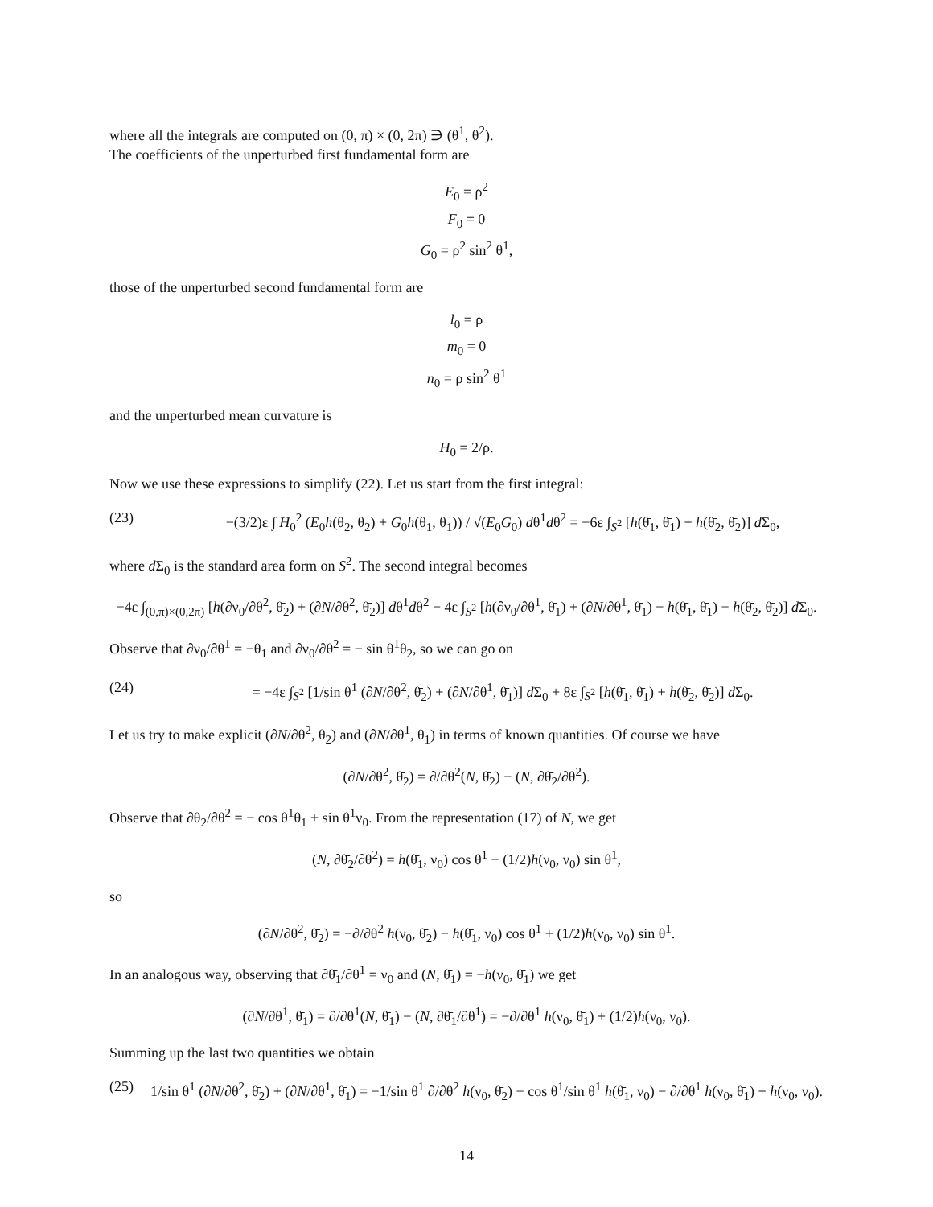where all the integrals are computed on (0, π) × (0, 2π) ∋ (θ<sup>1</sup>, θ<sup>2</sup>).
The coefficients of the unperturbed first fundamental form are
E<sub>0</sub> = ρ<sup>2</sup>
F<sub>0</sub> = 0
G<sub>0</sub> = ρ<sup>2</sup> sin<sup>2</sup> θ<sup>1</sup>,
those of the unperturbed second fundamental form are
l<sub>0</sub> = ρ
m<sub>0</sub> = 0
n<sub>0</sub> = ρ sin<sup>2</sup> θ<sup>1</sup>
and the unperturbed mean curvature is
H<sub>0</sub> = 2/ρ.
Now we use these expressions to simplify (22). Let us start from the first integral:
(23) −(3/2)ε ∫ H<sub>0</sub><sup>2</sup> (E<sub>0</sub>h(θ<sub>2</sub>, θ<sub>2</sub>) + G<sub>0</sub>h(θ<sub>1</sub>, θ<sub>1</sub>)) / √(E<sub>0</sub>G<sub>0</sub>) dθ<sup>1</sup>dθ<sup>2</sup> = −6ε ∫<sub>S<sup>2</sup></sub> [h(θ̄<sub>1</sub>, θ̄<sub>1</sub>) + h(θ̄<sub>2</sub>, θ̄<sub>2</sub>)] d Σ<sub>0</sub>,
where d Σ<sub>0</sub> is the standard area form on S<sup>2</sup>. The second integral becomes
−4ε ∫<sub>(0,π)×(0,2π)</sub> [h(∂ν<sub>0</sub>/∂θ<sup>2</sup>, θ̄<sub>2</sub>) + (∂N/∂θ<sup>2</sup>, θ̄<sub>2</sub>)] dθ<sup>1</sup>dθ<sup>2</sup> − 4ε ∫<sub>S<sup>2</sup></sub> [h(∂ν<sub>0</sub>/∂θ<sup>1</sup>, θ̄<sub>1</sub>) + (∂N/∂θ<sup>1</sup>, θ̄<sub>1</sub>) − h(θ̄<sub>1</sub>, θ̄<sub>1</sub>) − h(θ̄<sub>2</sub>, θ̄<sub>2</sub>)] d Σ<sub>0</sub>.
Observe that ∂ν<sub>0</sub>/∂θ<sup>1</sup> = −θ̄<sub>1</sub> and ∂ν<sub>0</sub>/∂θ<sup>2</sup> = − sin θ<sup>1</sup>θ̄<sub>2</sub>, so we can go on
(24) = −4ε ∫<sub>S<sup>2</sup></sub> [1/sin θ<sup>1</sup> (∂N/∂θ<sup>2</sup>, θ̄<sub>2</sub>) + (∂N/∂θ<sup>1</sup>, θ̄<sub>1</sub>)] d Σ<sub>0</sub> + 8ε ∫<sub>S<sup>2</sup></sub> [h(θ̄<sub>1</sub>, θ̄<sub>1</sub>) + h(θ̄<sub>2</sub>, θ̄<sub>2</sub>)] d Σ<sub>0</sub>.
Let us try to make explicit (∂N/∂θ<sup>2</sup>, θ̄<sub>2</sub>) and (∂N/∂θ<sup>1</sup>, θ̄<sub>1</sub>) in terms of known quantities. Of course we have
(∂N/∂θ<sup>2</sup>, θ̄<sub>2</sub>) = ∂/∂θ<sup>2</sup>(N, θ̄<sub>2</sub>) − (N, ∂θ̄<sub>2</sub>/∂θ<sup>2</sup>).
Observe that ∂θ̄<sub>2</sub>/∂θ<sup>2</sup> = − cos θ<sup>1</sup>θ̄<sub>1</sub> + sin θ<sup>1</sup>ν<sub>0</sub>. From the representation (17) of N, we get
(N, ∂θ̄<sub>2</sub>/∂θ<sup>2</sup>) = h(θ̄<sub>1</sub>, ν<sub>0</sub>) cos θ<sup>1</sup> − (1/2)h(ν<sub>0</sub>, ν<sub>0</sub>) sin θ<sup>1</sup>,
so
(∂N/∂θ<sup>2</sup>, θ̄<sub>2</sub>) = −∂/∂θ<sup>2</sup> h(ν<sub>0</sub>, θ̄<sub>2</sub>) − h(θ̄<sub>1</sub>, ν<sub>0</sub>) cos θ<sup>1</sup> + (1/2)h(ν<sub>0</sub>, ν<sub>0</sub>) sin θ<sup>1</sup>.
In an analogous way, observing that ∂θ̄<sub>1</sub>/∂θ<sup>1</sup> = ν<sub>0</sub> and (N, θ̄<sub>1</sub>) = −h(ν<sub>0</sub>, θ̄<sub>1</sub>) we get
(∂N/∂θ<sup>1</sup>, θ̄<sub>1</sub>) = ∂/∂θ<sup>1</sup>(N, θ̄<sub>1</sub>) − (N, ∂θ̄<sub>1</sub>/∂θ<sup>1</sup>) = −∂/∂θ<sup>1</sup> h(ν<sub>0</sub>, θ̄<sub>1</sub>) + (1/2)h(ν<sub>0</sub>, ν<sub>0</sub>).
Summing up the last two quantities we obtain
(25) 1/sin θ<sup>1</sup> (∂N/∂θ<sup>2</sup>, θ̄<sub>2</sub>) + (∂N/∂θ<sup>1</sup>, θ̄<sub>1</sub>) = −1/sin θ<sup>1</sup> ∂/∂θ<sup>2</sup> h(ν<sub>0</sub>, θ̄<sub>2</sub>) − cos θ<sup>1</sup>/sin θ<sup>1</sup> h(θ̄<sub>1</sub>, ν<sub>0</sub>) − ∂/∂θ<sup>1</sup> h(ν<sub>0</sub>, θ̄<sub>1</sub>) + h(ν<sub>0</sub>, ν<sub>0</sub>).
14